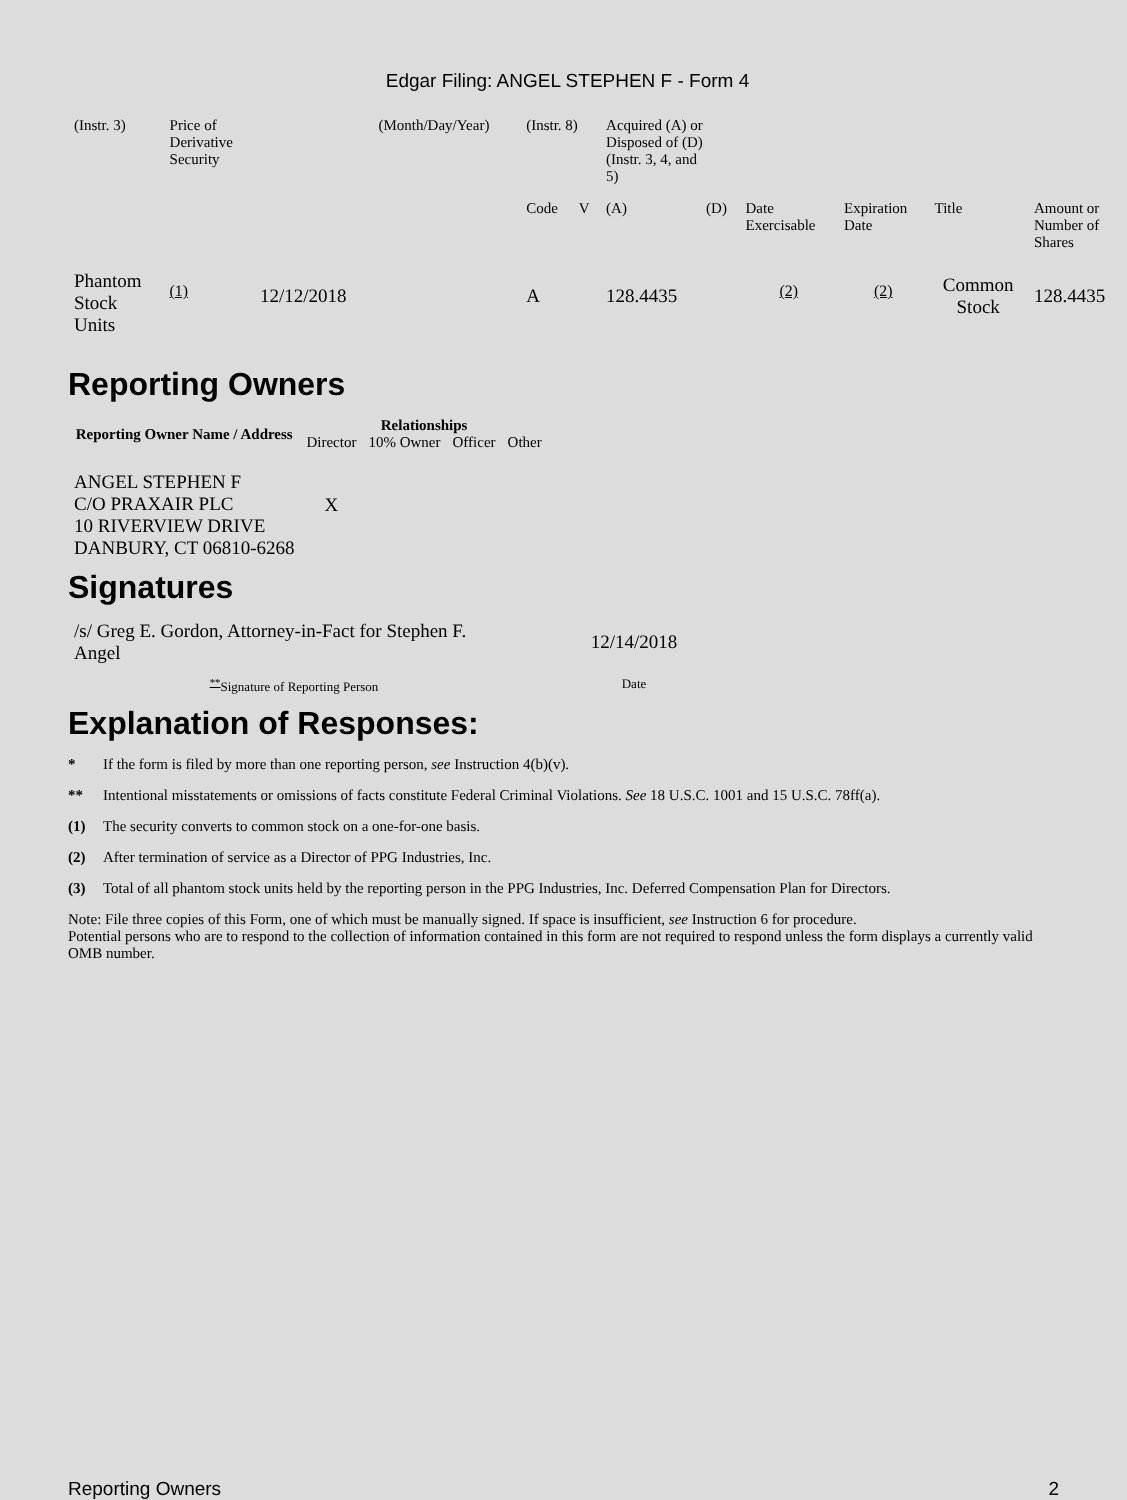Edgar Filing: ANGEL STEPHEN F - Form 4
| (Instr. 3) | Price of Derivative Security | | (Month/Day/Year) | (Instr. 8) | | Acquired (A) or Disposed of (D) (Instr. 3, 4, and 5) | | | | | |
| | | | | Code | V | (A) | (D) | Date Exercisable | Expiration Date | Title | Amount or Number of Shares |
| Phantom Stock Units | <sup>(1)</sup> | 12/12/2018 | | A | | 128.4435 | | <sup>(2)</sup> | <sup>(2)</sup> | Common Stock | 128.4435 |
Reporting Owners
| Reporting Owner Name / Address | Relationships | | | |
| --- | --- | --- | --- | --- |
| | Director | 10% Owner | Officer | Other |
| ANGEL STEPHEN F C/O PRAXAIR PLC 10 RIVERVIEW DRIVE DANBURY, CT 06810-6268 | X | | | |
Signatures
| /s/ Greg E. Gordon, Attorney-in-Fact for Stephen F. Angel | 12/14/2018 |
| <sup>**</sup> Signature of Reporting Person | Date |
Explanation of Responses:
* If the form is filed by more than one reporting person, see Instruction 4(b)(v).
** Intentional misstatements or omissions of facts constitute Federal Criminal Violations. See 18 U.S.C. 1001 and 15 U.S.C. 78ff(a).
(1) The security converts to common stock on a one-for-one basis.
(2) After termination of service as a Director of PPG Industries, Inc.
(3) Total of all phantom stock units held by the reporting person in the PPG Industries, Inc. Deferred Compensation Plan for Directors.
Note: File three copies of this Form, one of which must be manually signed. If space is insufficient, see Instruction 6 for procedure.
Potential persons who are to respond to the collection of information contained in this form are not required to respond unless the form displays a currently valid OMB number.
Reporting Owners 2